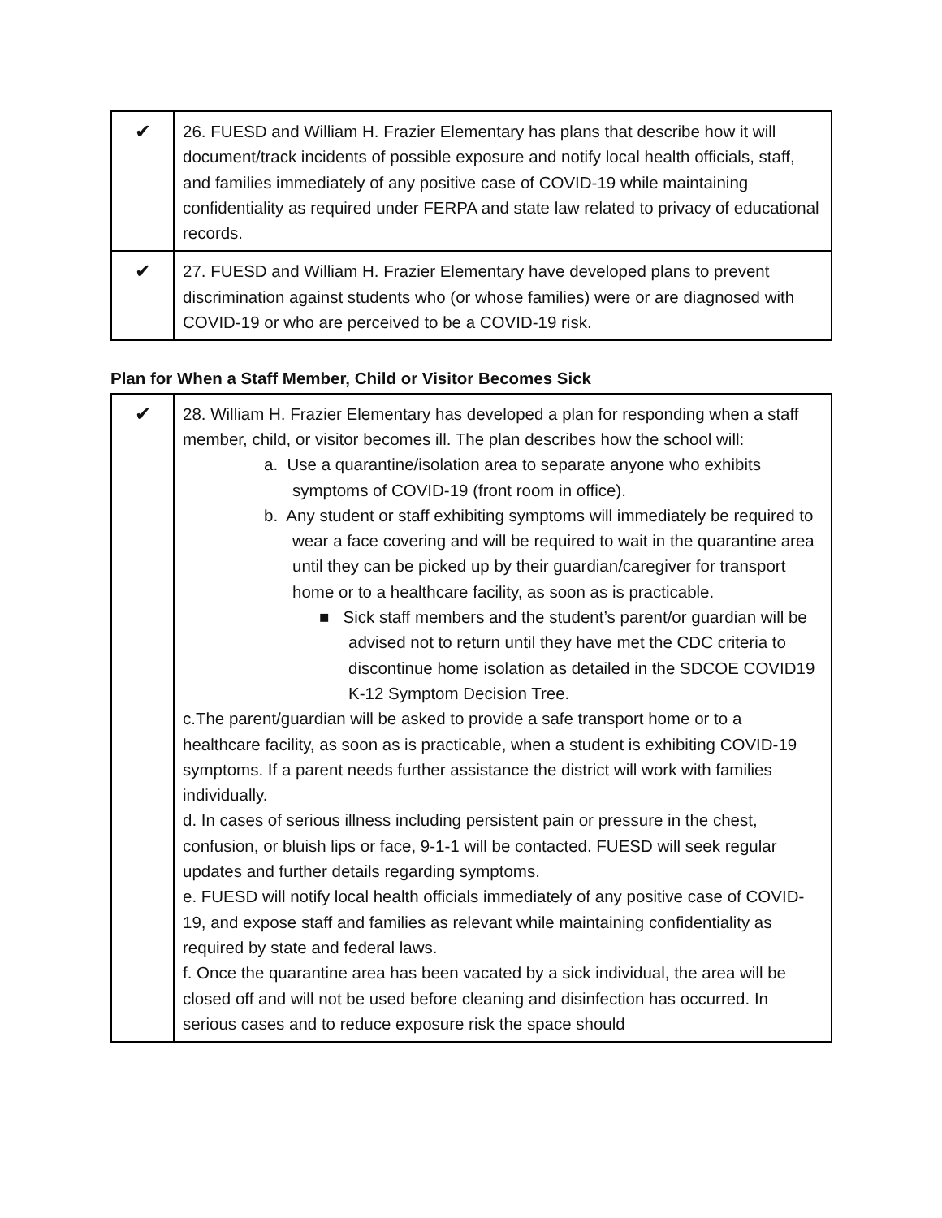| ✔ | 26. FUESD and William H. Frazier Elementary has plans that describe how it will document/track incidents of possible exposure and notify local health officials, staff, and families immediately of any positive case of COVID-19 while maintaining confidentiality as required under FERPA and state law related to privacy of educational records. |
| ✔ | 27. FUESD and William H. Frazier Elementary have developed plans to prevent discrimination against students who (or whose families) were or are diagnosed with COVID-19 or who are perceived to be a COVID-19 risk. |
Plan for When a Staff Member, Child or Visitor Becomes Sick
| ✔ | 28. William H. Frazier Elementary has developed a plan for responding when a staff member, child, or visitor becomes ill. The plan describes how the school will: a. Use a quarantine/isolation area to separate anyone who exhibits symptoms of COVID-19 (front room in office). b. Any student or staff exhibiting symptoms will immediately be required to wear a face covering and will be required to wait in the quarantine area until they can be picked up by their guardian/caregiver for transport home or to a healthcare facility, as soon as is practicable. ■ Sick staff members and the student’s parent/or guardian will be advised not to return until they have met the CDC criteria to discontinue home isolation as detailed in the SDCOE COVID19 K-12 Symptom Decision Tree. c.The parent/guardian will be asked to provide a safe transport home or to a healthcare facility, as soon as is practicable, when a student is exhibiting COVID-19 symptoms. If a parent needs further assistance the district will work with families individually. d. In cases of serious illness including persistent pain or pressure in the chest, confusion, or bluish lips or face, 9-1-1 will be contacted. FUESD will seek regular updates and further details regarding symptoms. e. FUESD will notify local health officials immediately of any positive case of COVID-19, and expose staff and families as relevant while maintaining confidentiality as required by state and federal laws. f. Once the quarantine area has been vacated by a sick individual, the area will be closed off and will not be used before cleaning and disinfection has occurred. In serious cases and to reduce exposure risk the space should |